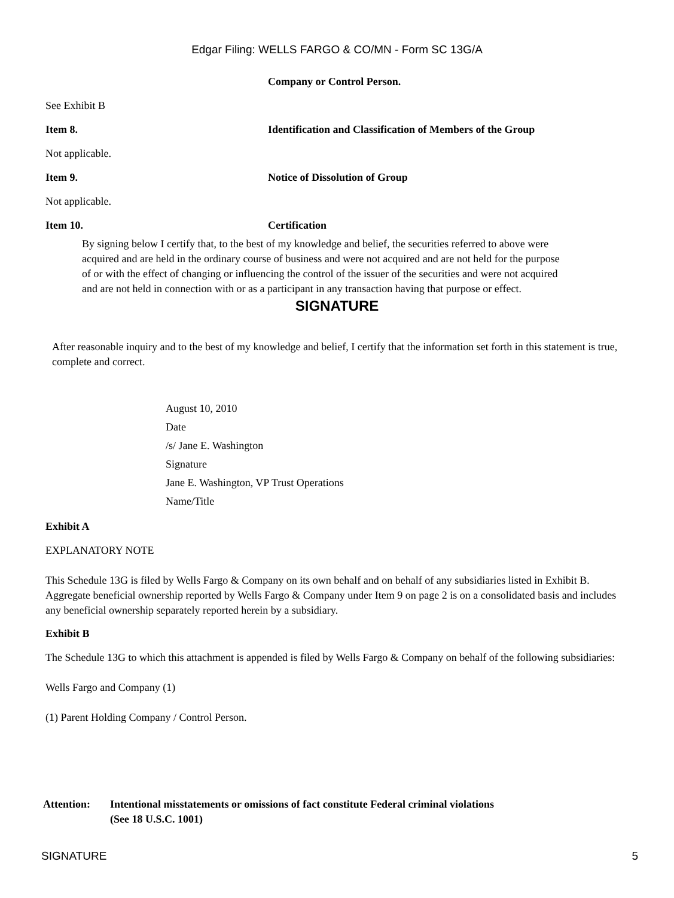Edgar Filing: WELLS FARGO & CO/MN - Form SC 13G/A
Company or Control Person.
See Exhibit B
Item 8. Identification and Classification of Members of the Group
Not applicable.
Item 9. Notice of Dissolution of Group
Not applicable.
Item 10. Certification
By signing below I certify that, to the best of my knowledge and belief, the securities referred to above were acquired and are held in the ordinary course of business and were not acquired and are not held for the purpose of or with the effect of changing or influencing the control of the issuer of the securities and were not acquired and are not held in connection with or as a participant in any transaction having that purpose or effect.
SIGNATURE
After reasonable inquiry and to the best of my knowledge and belief, I certify that the information set forth in this statement is true, complete and correct.
August 10, 2010
Date
/s/ Jane E. Washington
Signature
Jane E. Washington, VP Trust Operations
Name/Title
Exhibit A
EXPLANATORY NOTE
This Schedule 13G is filed by Wells Fargo & Company on its own behalf and on behalf of any subsidiaries listed in Exhibit B. Aggregate beneficial ownership reported by Wells Fargo & Company under Item 9 on page 2 is on a consolidated basis and includes any beneficial ownership separately reported herein by a subsidiary.
Exhibit B
The Schedule 13G to which this attachment is appended is filed by Wells Fargo & Company on behalf of the following subsidiaries:
Wells Fargo and Company (1)
(1) Parent Holding Company / Control Person.
Attention: Intentional misstatements or omissions of fact constitute Federal criminal violations
(See 18 U.S.C. 1001)
SIGNATURE 5